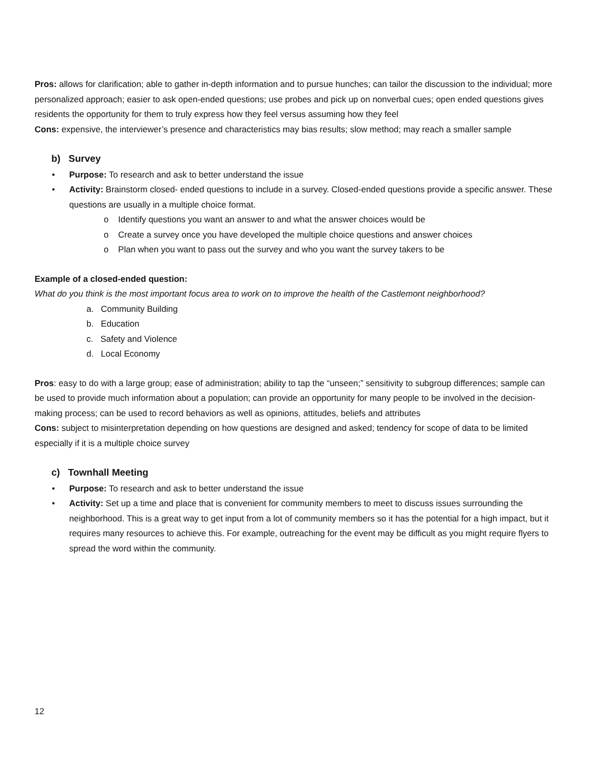Pros: allows for clarification; able to gather in-depth information and to pursue hunches; can tailor the discussion to the individual; more personalized approach; easier to ask open-ended questions; use probes and pick up on nonverbal cues; open ended questions gives residents the opportunity for them to truly express how they feel versus assuming how they feel
Cons: expensive, the interviewer’s presence and characteristics may bias results; slow method; may reach a smaller sample
b) Survey
• Purpose: To research and ask to better understand the issue
• Activity: Brainstorm closed- ended questions to include in a survey. Closed-ended questions provide a specific answer. These questions are usually in a multiple choice format.
o Identify questions you want an answer to and what the answer choices would be
o Create a survey once you have developed the multiple choice questions and answer choices
o Plan when you want to pass out the survey and who you want the survey takers to be
Example of a closed-ended question:
What do you think is the most important focus area to work on to improve the health of the Castlemont neighborhood?
a. Community Building
b. Education
c. Safety and Violence
d. Local Economy
Pros: easy to do with a large group; ease of administration; ability to tap the “unseen;” sensitivity to subgroup differences; sample can be used to provide much information about a population; can provide an opportunity for many people to be involved in the decision-making process; can be used to record behaviors as well as opinions, attitudes, beliefs and attributes
Cons: subject to misinterpretation depending on how questions are designed and asked; tendency for scope of data to be limited especially if it is a multiple choice survey
c) Townhall Meeting
• Purpose: To research and ask to better understand the issue
• Activity: Set up a time and place that is convenient for community members to meet to discuss issues surrounding the neighborhood. This is a great way to get input from a lot of community members so it has the potential for a high impact, but it requires many resources to achieve this. For example, outreaching for the event may be difficult as you might require flyers to spread the word within the community.
12